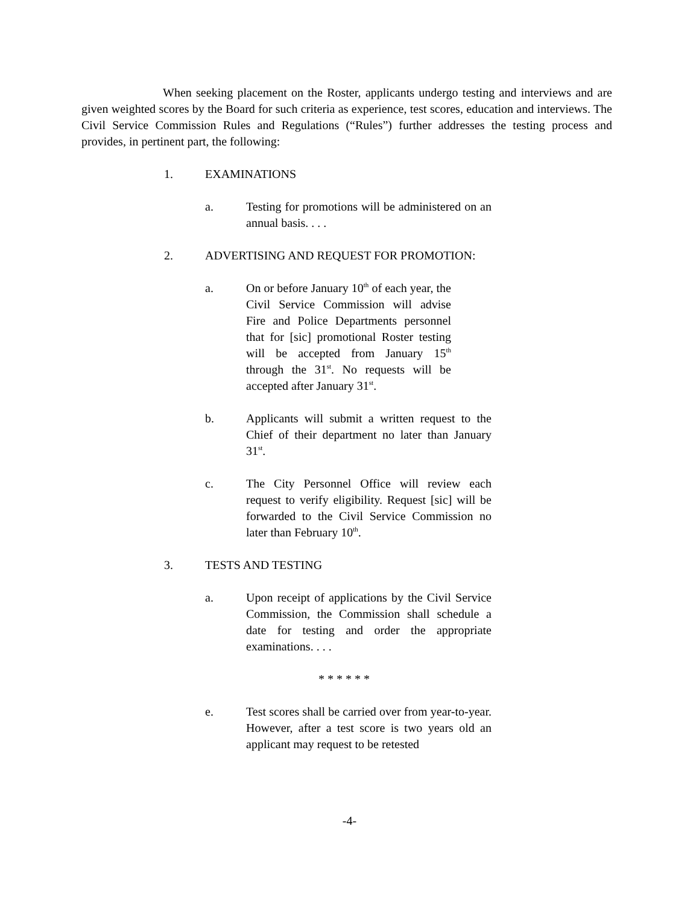When seeking placement on the Roster, applicants undergo testing and interviews and are given weighted scores by the Board for such criteria as experience, test scores, education and interviews. The Civil Service Commission Rules and Regulations (“Rules”) further addresses the testing process and provides, in pertinent part, the following:
1. EXAMINATIONS
a. Testing for promotions will be administered on an annual basis. . . .
2. ADVERTISING AND REQUEST FOR PROMOTION:
a. On or before January 10<sup>th</sup> of each year, the Civil Service Commission will advise Fire and Police Departments personnel that for [sic] promotional Roster testing will be accepted from January 15<sup>th</sup> through the 31<sup>st</sup>. No requests will be accepted after January 31<sup>st</sup>.
b. Applicants will submit a written request to the Chief of their department no later than January 31<sup>st</sup>.
c. The City Personnel Office will review each request to verify eligibility. Request [sic] will be forwarded to the Civil Service Commission no later than February 10<sup>th</sup>.
3. TESTS AND TESTING
a. Upon receipt of applications by the Civil Service Commission, the Commission shall schedule a date for testing and order the appropriate examinations. . . .
* * * * * *
e. Test scores shall be carried over from year-to-year. However, after a test score is two years old an applicant may request to be retested
-4-